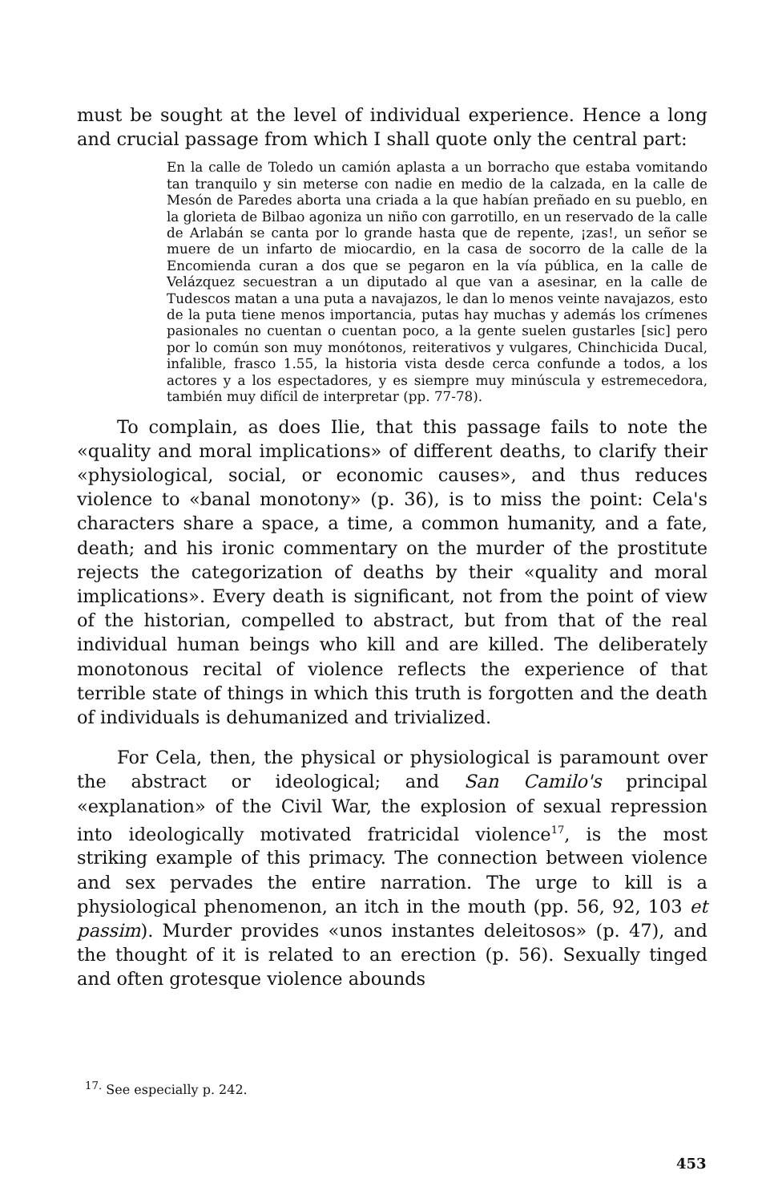must be sought at the level of individual experience. Hence a long and crucial passage from which I shall quote only the central part:
En la calle de Toledo un camión aplasta a un borracho que estaba vomitando tan tranquilo y sin meterse con nadie en medio de la calzada, en la calle de Mesón de Paredes aborta una criada a la que habían preñado en su pueblo, en la glorieta de Bilbao agoniza un niño con garrotillo, en un reservado de la calle de Arlabán se canta por lo grande hasta que de repente, ¡zas!, un señor se muere de un infarto de miocardio, en la casa de socorro de la calle de la Encomienda curan a dos que se pegaron en la vía pública, en la calle de Velázquez secuestran a un diputado al que van a asesinar, en la calle de Tudescos matan a una puta a navajazos, le dan lo menos veinte navajazos, esto de la puta tiene menos importancia, putas hay muchas y además los crímenes pasionales no cuentan o cuentan poco, a la gente suelen gustarles [sic] pero por lo común son muy monótonos, reiterativos y vulgares, Chinchicida Ducal, infalible, frasco 1.55, la historia vista desde cerca confunde a todos, a los actores y a los espectadores, y es siempre muy minúscula y estremecedora, también muy difícil de interpretar (pp. 77-78).
To complain, as does Ilie, that this passage fails to note the «quality and moral implications» of different deaths, to clarify their «physiological, social, or economic causes», and thus reduces violence to «banal monotony» (p. 36), is to miss the point: Cela's characters share a space, a time, a common humanity, and a fate, death; and his ironic commentary on the murder of the prostitute rejects the categorization of deaths by their «quality and moral implications». Every death is significant, not from the point of view of the historian, compelled to abstract, but from that of the real individual human beings who kill and are killed. The deliberately monotonous recital of violence reflects the experience of that terrible state of things in which this truth is forgotten and the death of individuals is dehumanized and trivialized.
For Cela, then, the physical or physiological is paramount over the abstract or ideological; and San Camilo's principal «explanation» of the Civil War, the explosion of sexual repression into ideologically motivated fratricidal violence<sup>17</sup>, is the most striking example of this primacy. The connection between violence and sex pervades the entire narration. The urge to kill is a physiological phenomenon, an itch in the mouth (pp. 56, 92, 103 et passim). Murder provides «unos instantes deleitosos» (p. 47), and the thought of it is related to an erection (p. 56). Sexually tinged and often grotesque violence abounds
<sup>17.</sup> See especially p. 242.
453